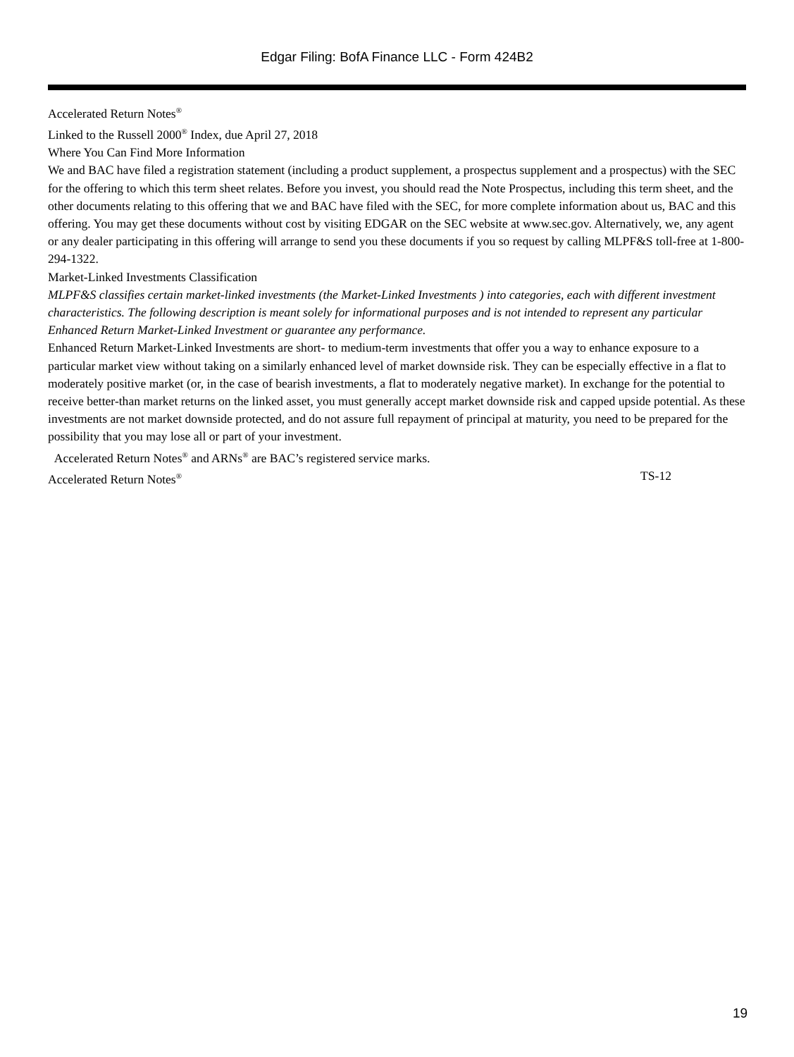Edgar Filing: BofA Finance LLC - Form 424B2
Accelerated Return Notes<sup>®</sup>
Linked to the Russell 2000<sup>®</sup> Index, due April 27, 2018
Where You Can Find More Information
We and BAC have filed a registration statement (including a product supplement, a prospectus supplement and a prospectus) with the SEC for the offering to which this term sheet relates. Before you invest, you should read the Note Prospectus, including this term sheet, and the other documents relating to this offering that we and BAC have filed with the SEC, for more complete information about us, BAC and this offering. You may get these documents without cost by visiting EDGAR on the SEC website at www.sec.gov. Alternatively, we, any agent or any dealer participating in this offering will arrange to send you these documents if you so request by calling MLPF&S toll-free at 1-800-294-1322.
Market-Linked Investments Classification
MLPF&S classifies certain market-linked investments (the Market-Linked Investments ) into categories, each with different investment characteristics. The following description is meant solely for informational purposes and is not intended to represent any particular Enhanced Return Market-Linked Investment or guarantee any performance.
Enhanced Return Market-Linked Investments are short- to medium-term investments that offer you a way to enhance exposure to a particular market view without taking on a similarly enhanced level of market downside risk. They can be especially effective in a flat to moderately positive market (or, in the case of bearish investments, a flat to moderately negative market). In exchange for the potential to receive better-than market returns on the linked asset, you must generally accept market downside risk and capped upside potential. As these investments are not market downside protected, and do not assure full repayment of principal at maturity, you need to be prepared for the possibility that you may lose all or part of your investment.
Accelerated Return Notes<sup>®</sup> and ARNs<sup>®</sup> are BAC’s registered service marks.
Accelerated Return Notes<sup>®</sup> TS-12
19